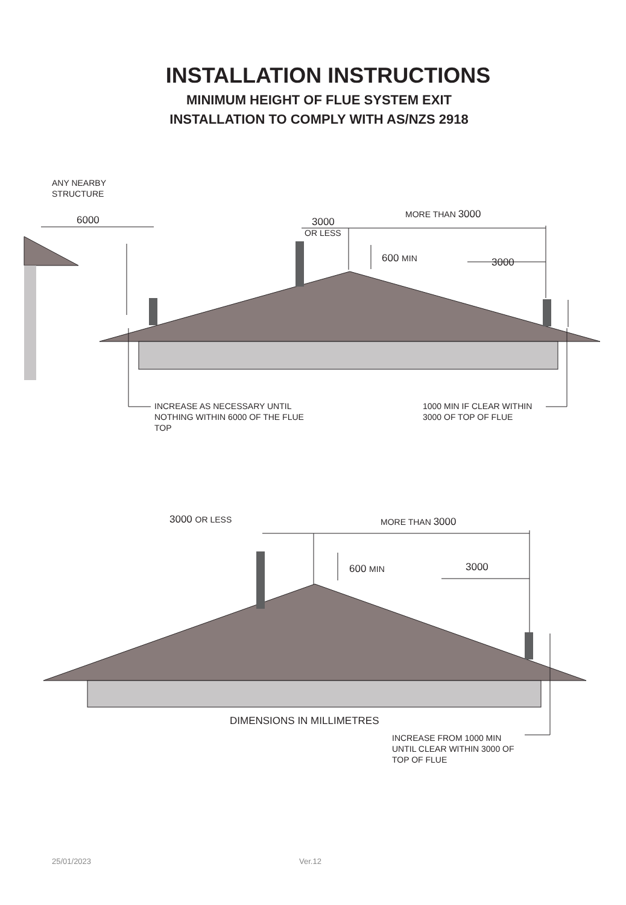INSTALLATION INSTRUCTIONS
MINIMUM HEIGHT OF FLUE SYSTEM EXIT
INSTALLATION TO COMPLY WITH AS/NZS 2918
ANY NEARBY
STRUCTURE
6000 3000
OR LESS
MORE THAN 3000
600 MIN 3000
INCREASE AS NECESSARY UNTIL
NOTHING WITHIN 6000 OF THE FLUE
TOP
1000 MIN IF CLEAR WITHIN
3000 OF TOP OF FLUE
3000 OR LESS MORE THAN 3000
600 MIN 3000
INCREASE FROM 1000 MIN
UNTIL CLEAR WITHIN 3000 OF
TOP OF FLUE
DIMENSIONS IN MILLIMETRES
25/01/2023 Ver.12